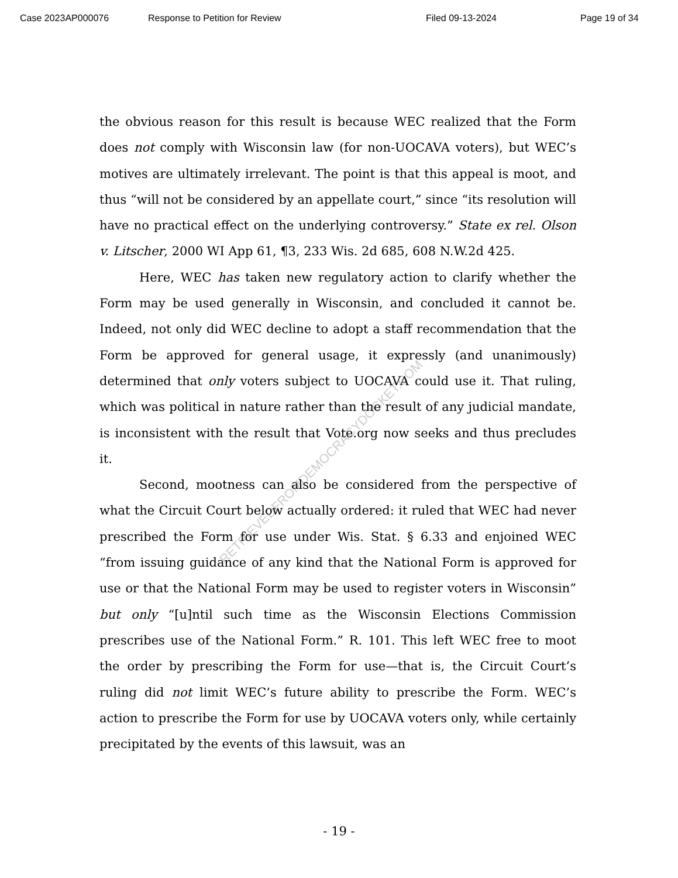Case 2023AP000076 Response to Petition for Review Filed 09-13-2024 Page 19 of 34
RETRIEVEDFROMDEMOCRACYDOCKET.COM
the obvious reason for this result is because WEC realized that the Form does not comply with Wisconsin law (for non-UOCAVA voters), but WEC’s motives are ultimately irrelevant. The point is that this appeal is moot, and thus “will not be considered by an appellate court,” since “its resolution will have no practical effect on the underlying controversy.” State ex rel. Olson v. Litscher, 2000 WI App 61, ¶3, 233 Wis. 2d 685, 608 N.W.2d 425.
Here, WEC has taken new regulatory action to clarify whether the Form may be used generally in Wisconsin, and concluded it cannot be. Indeed, not only did WEC decline to adopt a staff recommendation that the Form be approved for general usage, it expressly (and unanimously) determined that only voters subject to UOCAVA could use it. That ruling, which was political in nature rather than the result of any judicial mandate, is inconsistent with the result that Vote.org now seeks and thus precludes it.
Second, mootness can also be considered from the perspective of what the Circuit Court below actually ordered: it ruled that WEC had never prescribed the Form for use under Wis. Stat. § 6.33 and enjoined WEC “from issuing guidance of any kind that the National Form is approved for use or that the National Form may be used to register voters in Wisconsin” but only “[u]ntil such time as the Wisconsin Elections Commission prescribes use of the National Form.” R. 101. This left WEC free to moot the order by prescribing the Form for use—that is, the Circuit Court’s ruling did not limit WEC’s future ability to prescribe the Form. WEC’s action to prescribe the Form for use by UOCAVA voters only, while certainly precipitated by the events of this lawsuit, was an
- 19 -